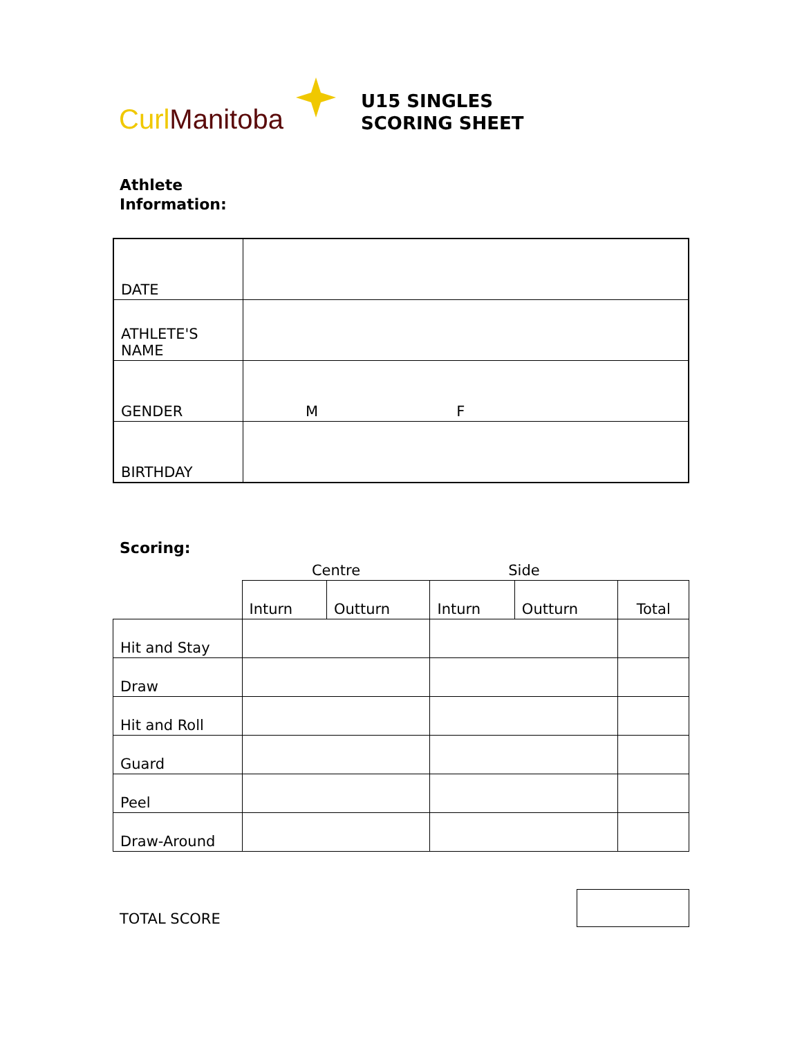Curl Manitoba
U15 SINGLES
SCORING SHEET
Athlete
Information:
| DATE | |
| ATHLETE'S NAME | |
| GENDER | M F |
| BIRTHDAY | |
Scoring:
| | Centre | | Side | | |
| --- | --- | --- | --- | --- | --- |
| | Inturn | Outturn | Inturn | Outturn | Total |
| Hit and Stay | | | | | |
| Draw | | | | | |
| Hit and Roll | | | | | |
| Guard | | | | | |
| Peel | | | | | |
| Draw-Around | | | | | |
TOTAL SCORE